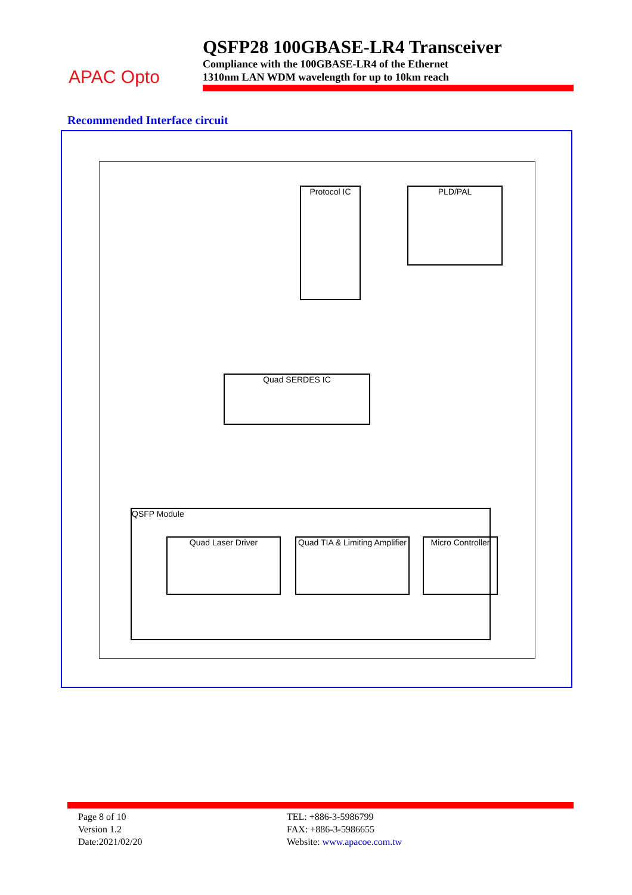APAC Opto
QSFP28 100GBASE-LR4 Transceiver
Compliance with the 100GBASE-LR4 of the Ethernet
1310nm LAN WDM wavelength for up to 10km reach
Recommended Interface circuit
Protocol IC PLD/PAL
Quad SERDES IC
QSFP Module
Quad Laser Driver
Quad TIA & Limiting Amplifier
Micro Controller
Page 8 of 10
Version 1.2
Date:2021/02/20
TEL: +886-3-5986799
FAX: +886-3-5986655
Website: www.apacoe.com.tw